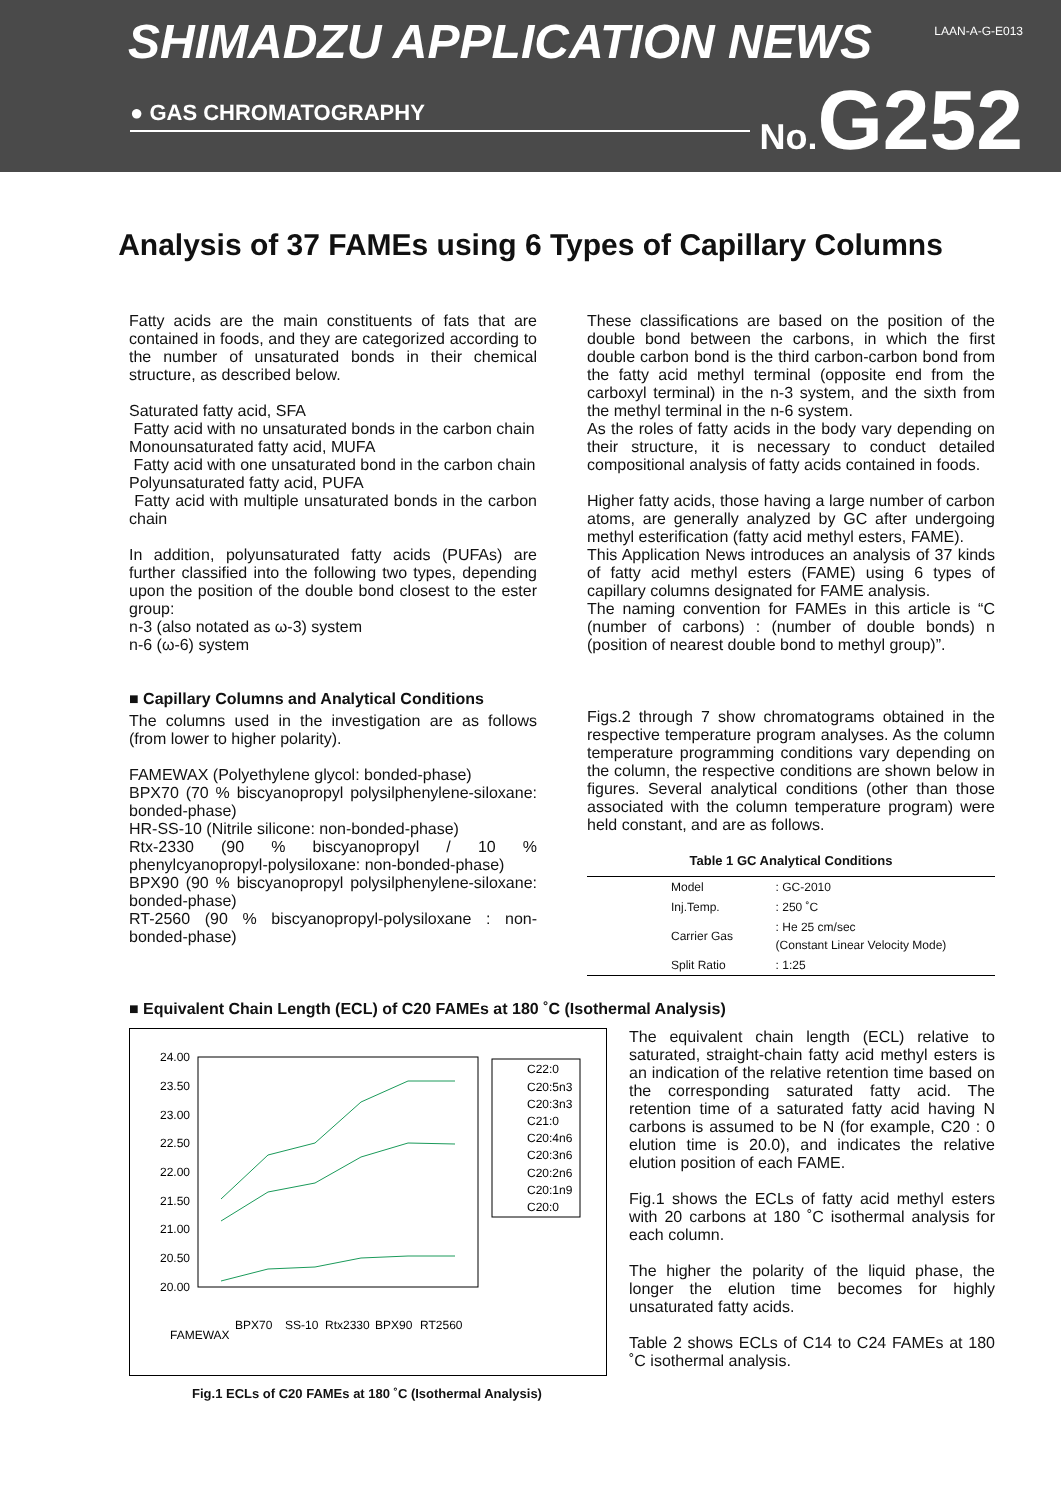SHIMADZU APPLICATION NEWS LAAN-A-G-E013
● GAS CHROMATOGRAPHY No. G252
Analysis of 37 FAMEs using 6 Types of Capillary Columns
Fatty acids are the main constituents of fats that are contained in foods, and they are categorized according to the number of unsaturated bonds in their chemical structure, as described below.
Saturated fatty acid, SFA
Fatty acid with no unsaturated bonds in the carbon chain
Monounsaturated fatty acid, MUFA
Fatty acid with one unsaturated bond in the carbon chain
Polyunsaturated fatty acid, PUFA
Fatty acid with multiple unsaturated bonds in the carbon chain
In addition, polyunsaturated fatty acids (PUFAs) are further classified into the following two types, depending upon the position of the double bond closest to the ester group:
n-3 (also notated as ω-3) system
n-6 (ω-6) system
■ Capillary Columns and Analytical Conditions
The columns used in the investigation are as follows (from lower to higher polarity).
FAMEWAX (Polyethylene glycol: bonded-phase)
BPX70 (70 % biscyanopropyl polysilphenylene-siloxane: bonded-phase)
HR-SS-10 (Nitrile silicone: non-bonded-phase)
Rtx-2330 (90 % biscyanopropyl / 10 % phenylcyanopropyl-polysiloxane: non-bonded-phase)
BPX90 (90 % biscyanopropyl polysilphenylene-siloxane: bonded-phase)
RT-2560 (90 % biscyanopropyl-polysiloxane : non-bonded-phase)
These classifications are based on the position of the double bond between the carbons, in which the first double carbon bond is the third carbon-carbon bond from the fatty acid methyl terminal (opposite end from the carboxyl terminal) in the n-3 system, and the sixth from the methyl terminal in the n-6 system.
As the roles of fatty acids in the body vary depending on their structure, it is necessary to conduct detailed compositional analysis of fatty acids contained in foods.
Higher fatty acids, those having a large number of carbon atoms, are generally analyzed by GC after undergoing methyl esterification (fatty acid methyl esters, FAME).
This Application News introduces an analysis of 37 kinds of fatty acid methyl esters (FAME) using 6 types of capillary columns designated for FAME analysis.
The naming convention for FAMEs in this article is “C (number of carbons) : (number of double bonds) n (position of nearest double bond to methyl group)”.
Figs.2 through 7 show chromatograms obtained in the respective temperature program analyses. As the column temperature programming conditions vary depending on the column, the respective conditions are shown below in figures. Several analytical conditions (other than those associated with the column temperature program) were held constant, and are as follows.
Table 1 GC Analytical Conditions
| Model | : GC-2010 |
| Inj.Temp. | : 250 ˚C |
| Carrier Gas | : He 25 cm/sec (Constant Linear Velocity Mode) |
| Split Ratio | : 1:25 |
■ Equivalent Chain Length (ECL) of C20 FAMEs at 180 ˚C (Isothermal Analysis)
24.00
23.50
23.00
22.50
22.00
21.50
21.00
20.50
20.00
C22:0
C20:5n3
C20:3n3
C21:0
C20:4n6
C20:3n6
C20:2n6
C20:1n9
C20:0
FAMEWAX
BPX70
SS-10
Rtx2330
BPX90
RT2560
Fig.1 ECLs of C20 FAMEs at 180 ˚C (Isothermal Analysis)
The equivalent chain length (ECL) relative to saturated, straight-chain fatty acid methyl esters is an indication of the relative retention time based on the corresponding saturated fatty acid. The retention time of a saturated fatty acid having N carbons is assumed to be N (for example, C20 : 0 elution time is 20.0), and indicates the relative elution position of each FAME.
Fig.1 shows the ECLs of fatty acid methyl esters with 20 carbons at 180 ˚C isothermal analysis for each column.
The higher the polarity of the liquid phase, the longer the elution time becomes for highly unsaturated fatty acids.
Table 2 shows ECLs of C14 to C24 FAMEs at 180 ˚C isothermal analysis.